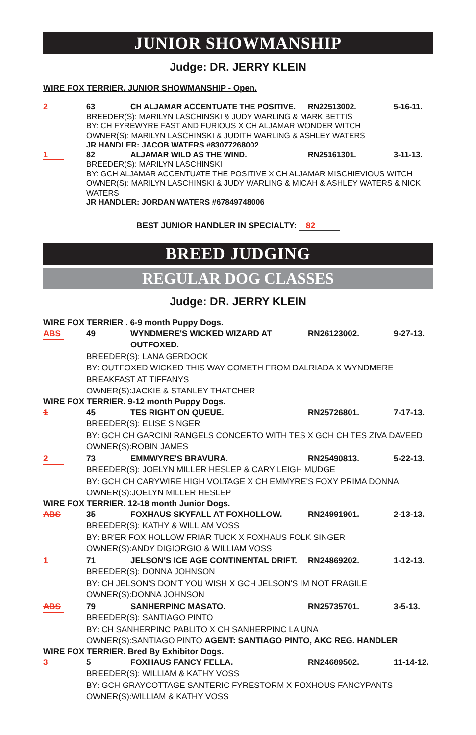JUNIOR SHOWMANSHIP
Judge: DR. JERRY KLEIN
WIRE FOX TERRIER. JUNIOR SHOWMANSHIP - Open.
2 63 CH ALJAMAR ACCENTUATE THE POSITIVE.
RN22513002. 5-16-11.
BREEDER(S): MARILYN LASCHINSKI & JUDY WARLING & MARK BETTIS
BY: CH FYREWYRE FAST AND FURIOUS X CH ALJAMAR WONDER WITCH
OWNER(S): MARILYN LASCHINSKI & JUDITH WARLING & ASHLEY WATERS
JR HANDLER: JACOB WATERS #83077268002
1 82 ALJAMAR WILD AS THE WIND. RN25161301. 3-11-13.
BREEDER(S): MARILYN LASCHINSKI
BY: GCH ALJAMAR ACCENTUATE THE POSITIVE X CH ALJAMAR MISCHIEVIOUS WITCH
OWNER(S): MARILYN LASCHINSKI & JUDY WARLING & MICAH & ASHLEY WATERS & NICK WATERS
JR HANDLER: JORDAN WATERS #67849748006
BEST JUNIOR HANDLER IN SPECIALTY: 82
BREED JUDGING
REGULAR DOG CLASSES
Judge: DR. JERRY KLEIN
WIRE FOX TERRIER . 6-9 month Puppy Dogs.
ABS 49 WYNDMERE'S WICKED WIZARD AT OUTFOXED.
RN26123002. 9-27-13.
BREEDER(S): LANA GERDOCK
BY: OUTFOXED WICKED THIS WAY COMETH FROM DALRIADA X WYNDMERE BREAKFAST AT TIFFANYS
OWNER(S):JACKIE & STANLEY THATCHER
WIRE FOX TERRIER. 9-12 month Puppy Dogs.
1 45 TES RIGHT ON QUEUE. RN25726801. 7-17-13.
BREEDER(S): ELISE SINGER
BY: GCH CH GARCINI RANGELS CONCERTO WITH TES X GCH CH TES ZIVA DAVEED
OWNER(S):ROBIN JAMES
2 73 EMMWYRE'S BRAVURA. RN25490813. 5-22-13.
BREEDER(S): JOELYN MILLER HESLEP & CARY LEIGH MUDGE
BY: GCH CH CARYWIRE HIGH VOLTAGE X CH EMMYRE'S FOXY PRIMA DONNA
OWNER(S):JOELYN MILLER HESLEP
WIRE FOX TERRIER. 12-18 month Junior Dogs.
ABS 35 FOXHAUS SKYFALL AT FOXHOLLOW. RN24991901. 2-13-13.
BREEDER(S): KATHY & WILLIAM VOSS
BY: BR'ER FOX HOLLOW FRIAR TUCK X FOXHAUS FOLK SINGER
OWNER(S):ANDY DIGIORGIO & WILLIAM VOSS
1 71 JELSON'S ICE AGE CONTINENTAL DRIFT.
RN24869202. 1-12-13.
BREEDER(S): DONNA JOHNSON
BY: CH JELSON'S DON'T YOU WISH X GCH JELSON'S IM NOT FRAGILE
OWNER(S):DONNA JOHNSON
ABS 79 SANHERPINC MASATO. RN25735701. 3-5-13.
BREEDER(S): SANTIAGO PINTO
BY: CH SANHERPINC PABLITO X CH SANHERPINC LA UNA
OWNER(S):SANTIAGO PINTO AGENT: SANTIAGO PINTO, AKC REG. HANDLER
WIRE FOX TERRIER. Bred By Exhibitor Dogs.
3 5 FOXHAUS FANCY FELLA. RN24689502. 11-14-12.
BREEDER(S): WILLIAM & KATHY VOSS
BY: GCH GRAYCOTTAGE SANTERIC FYRESTORM X FOXHOUS FANCYPANTS
OWNER(S):WILLIAM & KATHY VOSS